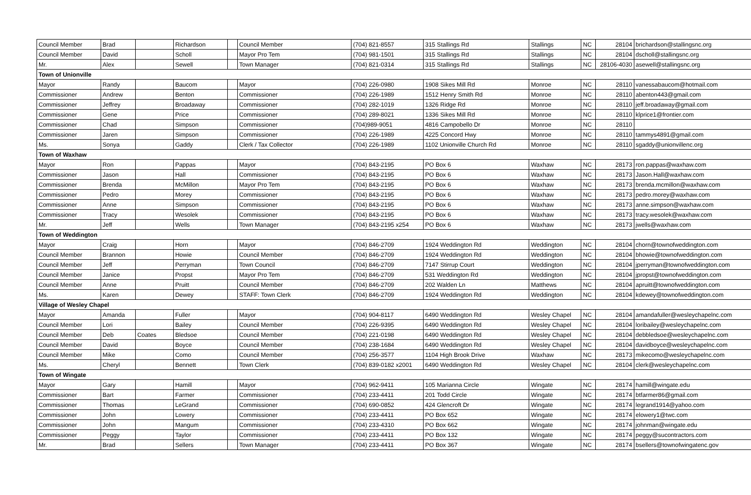| Council Member | Brad | | Richardson | | Council Member | (704) 821-8557 | 315 Stallings Rd | Stallings | NC | 28104 | brichardson@stallingsnc.org |
| Council Member | David | | Scholl | | Mayor Pro Tem | (704) 981-1501 | 315 Stallings Rd | Stallings | NC | 28104 | dscholl@stallingsnc.org |
| Mr. | Alex | | Sewell | | Town Manager | (704) 821-0314 | 315 Stallings Rd | Stallings | NC | 28106-4030 | asewell@stallingsnc.org |
| Town of Unionville | | | | | | | | | | | |
| Mayor | Randy | | Baucom | | Mayor | (704) 226-0980 | 1908 Sikes Mill Rd | Monroe | NC | 28110 | vanessabaucom@hotmail.com |
| Commissioner | Andrew | | Benton | | Commissioner | (704) 226-1989 | 1512 Henry Smith Rd | Monroe | NC | 28110 | abenton443@gmail.com |
| Commissioner | Jeffrey | | Broadaway | | Commissioner | (704) 282-1019 | 1326 Ridge Rd | Monroe | NC | 28110 | jeff.broadaway@gmail.com |
| Commissioner | Gene | | Price | | Commissioner | (704) 289-8021 | 1336 Sikes Mill Rd | Monroe | NC | 28110 | klprice1@frontier.com |
| Commissioner | Chad | | Simpson | | Commissioner | (704)989-9051 | 4816 Campobello Dr | Monroe | NC | 28110 | |
| Commissioner | Jaren | | Simpson | | Commissioner | (704) 226-1989 | 4225 Concord Hwy | Monroe | NC | 28110 | tammys4891@gmail.com |
| Ms. | Sonya | | Gaddy | | Clerk / Tax Collector | (704) 226-1989 | 1102 Unionville Church Rd | Monroe | NC | 28110 | sgaddy@unionvillenc.org |
| Town of Waxhaw | | | | | | | | | | | |
| Mayor | Ron | | Pappas | | Mayor | (704) 843-2195 | PO Box 6 | Waxhaw | NC | 28173 | ron.pappas@waxhaw.com |
| Commissioner | Jason | | Hall | | Commissioner | (704) 843-2195 | PO Box 6 | Waxhaw | NC | 28173 | Jason.Hall@waxhaw.com |
| Commissioner | Brenda | | McMillon | | Mayor Pro Tem | (704) 843-2195 | PO Box 6 | Waxhaw | NC | 28173 | brenda.mcmillon@waxhaw.com |
| Commissioner | Pedro | | Morey | | Commissioner | (704) 843-2195 | PO Box 6 | Waxhaw | NC | 28173 | pedro.morey@waxhaw.com |
| Commissioner | Anne | | Simpson | | Commissioner | (704) 843-2195 | PO Box 6 | Waxhaw | NC | 28173 | anne.simpson@waxhaw.com |
| Commissioner | Tracy | | Wesolek | | Commissioner | (704) 843-2195 | PO Box 6 | Waxhaw | NC | 28173 | tracy.wesolek@waxhaw.com |
| Mr. | Jeff | | Wells | | Town Manager | (704) 843-2195 x254 | PO Box 6 | Waxhaw | NC | 28173 | jwells@waxhaw.com |
| Town of Weddington | | | | | | | | | | | |
| Mayor | Craig | | Horn | | Mayor | (704) 846-2709 | 1924 Weddington Rd | Weddington | NC | 28104 | chorn@townofweddington.com |
| Council Member | Brannon | | Howie | | Council Member | (704) 846-2709 | 1924 Weddington Rd | Weddington | NC | 28104 | bhowie@townofweddington.com |
| Council Member | Jeff | | Perryman | | Town Council | (704) 846-2709 | 7147 Stirrup Court | Weddington | NC | 28104 | jperryman@townofweddington.com |
| Council Member | Janice | | Propst | | Mayor Pro Tem | (704) 846-2709 | 531 Weddington Rd | Weddington | NC | 28104 | jpropst@townofweddington.com |
| Council Member | Anne | | Pruitt | | Council Member | (704) 846-2709 | 202 Walden Ln | Matthews | NC | 28104 | apruitt@townofweddington.com |
| Ms. | Karen | | Dewey | | STAFF: Town Clerk | (704) 846-2709 | 1924 Weddington Rd | Weddington | NC | 28104 | kdewey@townofweddington.com |
| Village of Wesley Chapel | | | | | | | | | | | |
| Mayor | Amanda | | Fuller | | Mayor | (704) 904-8117 | 6490 Weddington Rd | Wesley Chapel | NC | 28104 | amandafuller@wesleychapelnc.com |
| Council Member | Lori | | Bailey | | Council Member | (704) 226-9395 | 6490 Weddington Rd | Wesley Chapel | NC | 28104 | loribailey@wesleychapelnc.com |
| Council Member | Deb | Coates | Bledsoe | | Council Member | (704) 221-0198 | 6490 Weddington Rd | Wesley Chapel | NC | 28104 | debbledsoe@wesleychapelnc.com |
| Council Member | David | | Boyce | | Council Member | (704) 238-1684 | 6490 Weddington Rd | Wesley Chapel | NC | 28104 | davidboyce@wesleychapelnc.com |
| Council Member | Mike | | Como | | Council Member | (704) 256-3577 | 1104 High Brook Drive | Waxhaw | NC | 28173 | mikecomo@wesleychapelnc.com |
| Ms. | Cheryl | | Bennett | | Town Clerk | (704) 839-0182 x2001 | 6490 Weddington Rd | Wesley Chapel | NC | 28104 | clerk@wesleychapelnc.com |
| Town of Wingate | | | | | | | | | | | |
| Mayor | Gary | | Hamill | | Mayor | (704) 962-9411 | 105 Marianna Circle | Wingate | NC | 28174 | hamill@wingate.edu |
| Commissioner | Bart | | Farmer | | Commissioner | (704) 233-4411 | 201 Todd Circle | Wingate | NC | 28174 | btfarmer86@gmail.com |
| Commissioner | Thomas | | LeGrand | | Commissioner | (704) 690-0852 | 424 Glencroft Dr | Wingate | NC | 28174 | legrand1914@yahoo.com |
| Commissioner | John | | Lowery | | Commissioner | (704) 233-4411 | PO Box 652 | Wingate | NC | 28174 | elowery1@twc.com |
| Commissioner | John | | Mangum | | Commissioner | (704) 233-4310 | PO Box 662 | Wingate | NC | 28174 | johnman@wingate.edu |
| Commissioner | Peggy | | Taylor | | Commissioner | (704) 233-4411 | PO Box 132 | Wingate | NC | 28174 | peggy@sucontractors.com |
| Mr. | Brad | | Sellers | | Town Manager | (704) 233-4411 | PO Box 367 | Wingate | NC | 28174 | bsellers@townofwingatenc.gov |